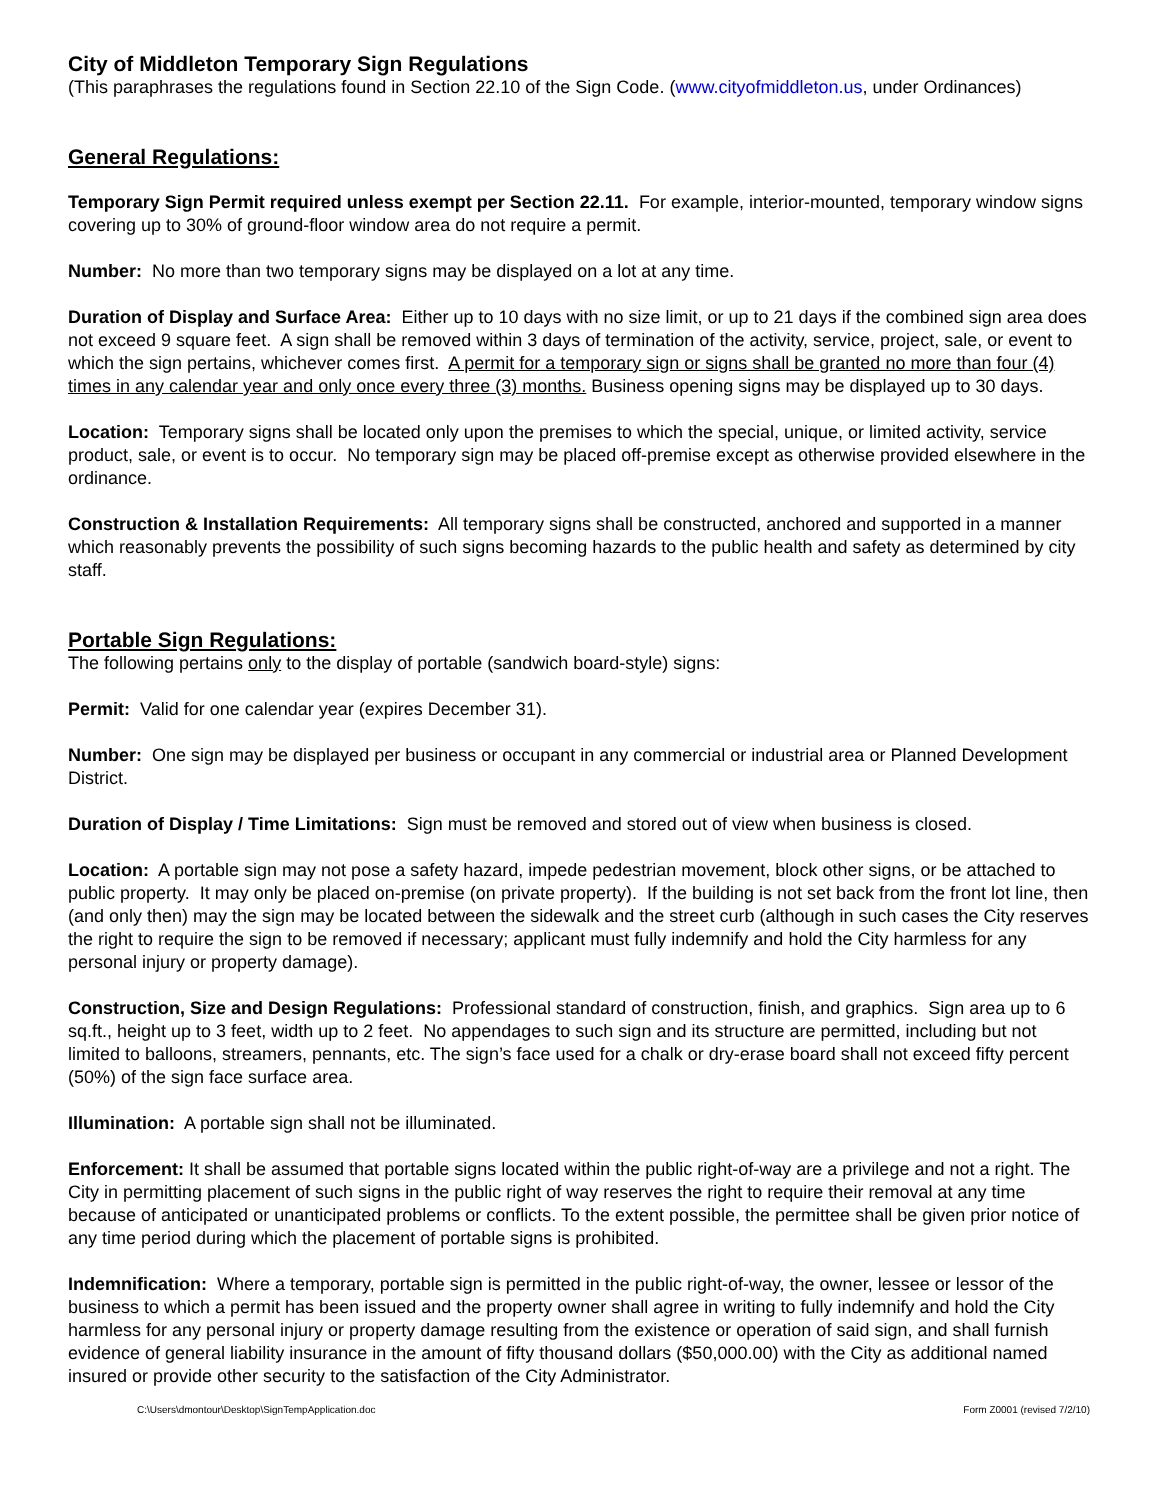City of Middleton Temporary Sign Regulations
(This paraphrases the regulations found in Section 22.10 of the Sign Code. (www.cityofmiddleton.us, under Ordinances)
General Regulations:
Temporary Sign Permit required unless exempt per Section 22.11. For example, interior-mounted, temporary window signs covering up to 30% of ground-floor window area do not require a permit.
Number: No more than two temporary signs may be displayed on a lot at any time.
Duration of Display and Surface Area: Either up to 10 days with no size limit, or up to 21 days if the combined sign area does not exceed 9 square feet. A sign shall be removed within 3 days of termination of the activity, service, project, sale, or event to which the sign pertains, whichever comes first. A permit for a temporary sign or signs shall be granted no more than four (4) times in any calendar year and only once every three (3) months. Business opening signs may be displayed up to 30 days.
Location: Temporary signs shall be located only upon the premises to which the special, unique, or limited activity, service product, sale, or event is to occur. No temporary sign may be placed off-premise except as otherwise provided elsewhere in the ordinance.
Construction & Installation Requirements: All temporary signs shall be constructed, anchored and supported in a manner which reasonably prevents the possibility of such signs becoming hazards to the public health and safety as determined by city staff.
Portable Sign Regulations:
The following pertains only to the display of portable (sandwich board-style) signs:
Permit: Valid for one calendar year (expires December 31).
Number: One sign may be displayed per business or occupant in any commercial or industrial area or Planned Development District.
Duration of Display / Time Limitations: Sign must be removed and stored out of view when business is closed.
Location: A portable sign may not pose a safety hazard, impede pedestrian movement, block other signs, or be attached to public property. It may only be placed on-premise (on private property). If the building is not set back from the front lot line, then (and only then) may the sign may be located between the sidewalk and the street curb (although in such cases the City reserves the right to require the sign to be removed if necessary; applicant must fully indemnify and hold the City harmless for any personal injury or property damage).
Construction, Size and Design Regulations: Professional standard of construction, finish, and graphics. Sign area up to 6 sq.ft., height up to 3 feet, width up to 2 feet. No appendages to such sign and its structure are permitted, including but not limited to balloons, streamers, pennants, etc. The sign’s face used for a chalk or dry-erase board shall not exceed fifty percent (50%) of the sign face surface area.
Illumination: A portable sign shall not be illuminated.
Enforcement: It shall be assumed that portable signs located within the public right-of-way are a privilege and not a right. The City in permitting placement of such signs in the public right of way reserves the right to require their removal at any time because of anticipated or unanticipated problems or conflicts. To the extent possible, the permittee shall be given prior notice of any time period during which the placement of portable signs is prohibited.
Indemnification: Where a temporary, portable sign is permitted in the public right-of-way, the owner, lessee or lessor of the business to which a permit has been issued and the property owner shall agree in writing to fully indemnify and hold the City harmless for any personal injury or property damage resulting from the existence or operation of said sign, and shall furnish evidence of general liability insurance in the amount of fifty thousand dollars ($50,000.00) with the City as additional named insured or provide other security to the satisfaction of the City Administrator.
C:\Users\dmontour\Desktop\SignTempApplication.doc Form Z0001 (revised 7/2/10)